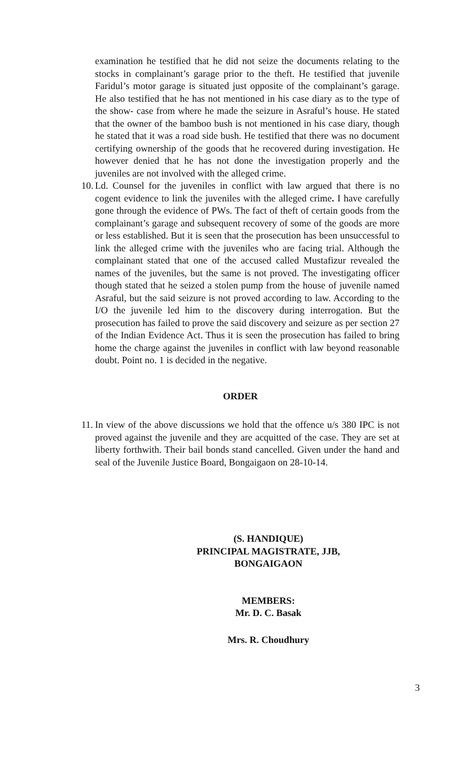examination he testified that he did not seize the documents relating to the stocks in complainant’s garage prior to the theft. He testified that juvenile Faridul’s motor garage is situated just opposite of the complainant’s garage. He also testified that he has not mentioned in his case diary as to the type of the show- case from where he made the seizure in Asraful’s house. He stated that the owner of the bamboo bush is not mentioned in his case diary, though he stated that it was a road side bush. He testified that there was no document certifying ownership of the goods that he recovered during investigation. He however denied that he has not done the investigation properly and the juveniles are not involved with the alleged crime.
10.
Ld. Counsel for the juveniles in conflict with law argued that there is no cogent evidence to link the juveniles with the alleged crime. I have carefully gone through the evidence of PWs. The fact of theft of certain goods from the complainant’s garage and subsequent recovery of some of the goods are more or less established. But it is seen that the prosecution has been unsuccessful to link the alleged crime with the juveniles who are facing trial. Although the complainant stated that one of the accused called Mustafizur revealed the names of the juveniles, but the same is not proved. The investigating officer though stated that he seized a stolen pump from the house of juvenile named Asraful, but the said seizure is not proved according to law. According to the I/O the juvenile led him to the discovery during interrogation. But the prosecution has failed to prove the said discovery and seizure as per section 27 of the Indian Evidence Act. Thus it is seen the prosecution has failed to bring home the charge against the juveniles in conflict with law beyond reasonable doubt. Point no. 1 is decided in the negative.
ORDER
11.
In view of the above discussions we hold that the offence u/s 380 IPC is not proved against the juvenile and they are acquitted of the case. They are set at liberty forthwith. Their bail bonds stand cancelled. Given under the hand and seal of the Juvenile Justice Board, Bongaigaon on 28-10-14.
(S. HANDIQUE)
PRINCIPAL MAGISTRATE, JJB,
BONGAIGAON
MEMBERS:
Mr. D. C. Basak
Mrs. R. Choudhury
3